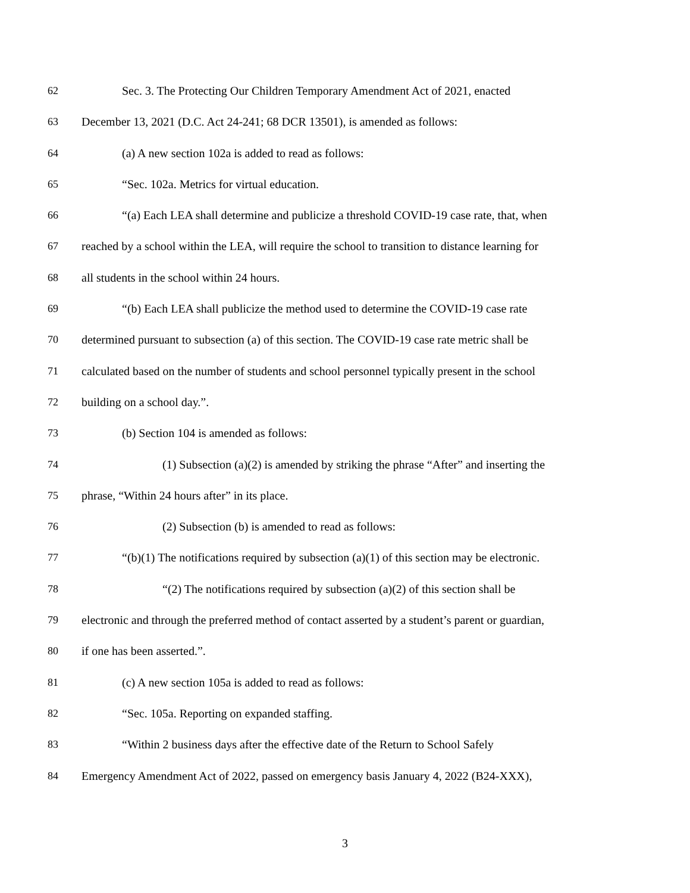62 Sec. 3. The Protecting Our Children Temporary Amendment Act of 2021, enacted
63 December 13, 2021 (D.C. Act 24-241; 68 DCR 13501), is amended as follows:
64 (a) A new section 102a is added to read as follows:
65 “Sec. 102a. Metrics for virtual education.
66 “(a) Each LEA shall determine and publicize a threshold COVID-19 case rate, that, when
67 reached by a school within the LEA, will require the school to transition to distance learning for
68 all students in the school within 24 hours.
69 “(b) Each LEA shall publicize the method used to determine the COVID-19 case rate
70 determined pursuant to subsection (a) of this section. The COVID-19 case rate metric shall be
71 calculated based on the number of students and school personnel typically present in the school
72 building on a school day.”.
73 (b) Section 104 is amended as follows:
74 (1) Subsection (a)(2) is amended by striking the phrase “After” and inserting the
75 phrase, “Within 24 hours after” in its place.
76 (2) Subsection (b) is amended to read as follows:
77 “(b)(1) The notifications required by subsection (a)(1) of this section may be electronic.
78 “(2) The notifications required by subsection (a)(2) of this section shall be
79 electronic and through the preferred method of contact asserted by a student’s parent or guardian,
80 if one has been asserted.”.
81 (c) A new section 105a is added to read as follows:
82 “Sec. 105a. Reporting on expanded staffing.
83 “Within 2 business days after the effective date of the Return to School Safely
84 Emergency Amendment Act of 2022, passed on emergency basis January 4, 2022 (B24-XXX),
3